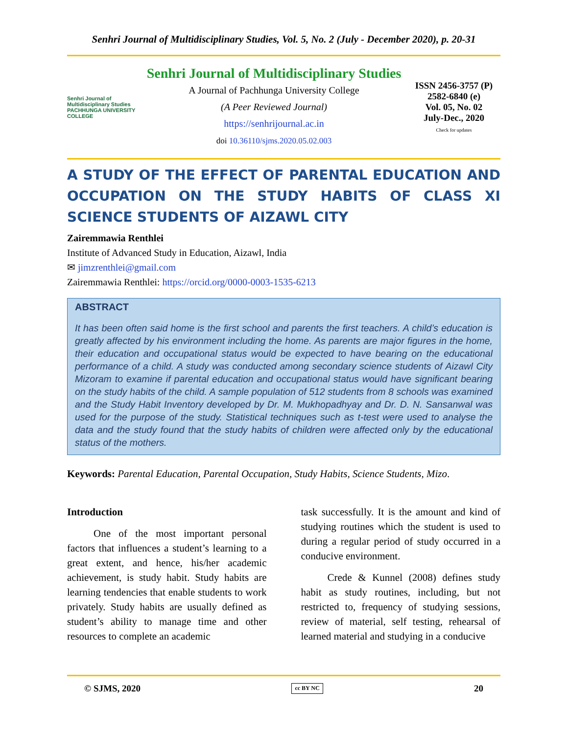Senhri Journal of Multidisciplinary Studies, Vol. 5, No. 2 (July - December 2020), p. 20-31
Senhri Journal of Multidisciplinary Studies
PACHHUNGA UNIVERSITY COLLEGE
Senhri Journal of Multidisciplinary Studies
A Journal of Pachhunga University College
(A Peer Reviewed Journal)
https://senhrijournal.ac.in
doi 10.36110/sjms.2020.05.02.003
ISSN 2456-3757 (P)
2582-6840 (e)
Vol. 05, No. 02
July-Dec., 2020
Check for updates
A STUDY OF THE EFFECT OF PARENTAL EDUCATION AND OCCUPATION ON THE STUDY HABITS OF CLASS XI SCIENCE STUDENTS OF AIZAWL CITY
Zairemmawia Renthlei
Institute of Advanced Study in Education, Aizawl, India
✉ jimzrenthlei@gmail.com
Zairemmawia Renthlei: https://orcid.org/0000-0003-1535-6213
ABSTRACT
It has been often said home is the first school and parents the first teachers. A child’s education is greatly affected by his environment including the home. As parents are major figures in the home, their education and occupational status would be expected to have bearing on the educational performance of a child. A study was conducted among secondary science students of Aizawl City Mizoram to examine if parental education and occupational status would have significant bearing on the study habits of the child. A sample population of 512 students from 8 schools was examined and the Study Habit Inventory developed by Dr. M. Mukhopadhyay and Dr. D. N. Sansanwal was used for the purpose of the study. Statistical techniques such as t-test were used to analyse the data and the study found that the study habits of children were affected only by the educational status of the mothers.
Keywords: Parental Education, Parental Occupation, Study Habits, Science Students, Mizo.
Introduction
One of the most important personal factors that influences a student’s learning to a great extent, and hence, his/her academic achievement, is study habit. Study habits are learning tendencies that enable students to work privately. Study habits are usually defined as student’s ability to manage time and other resources to complete an academic
task successfully. It is the amount and kind of studying routines which the student is used to during a regular period of study occurred in a conducive environment.
Crede & Kunnel (2008) defines study habit as study routines, including, but not restricted to, frequency of studying sessions, review of material, self testing, rehearsal of learned material and studying in a conducive
© SJMS, 2020 cc BY NC 20